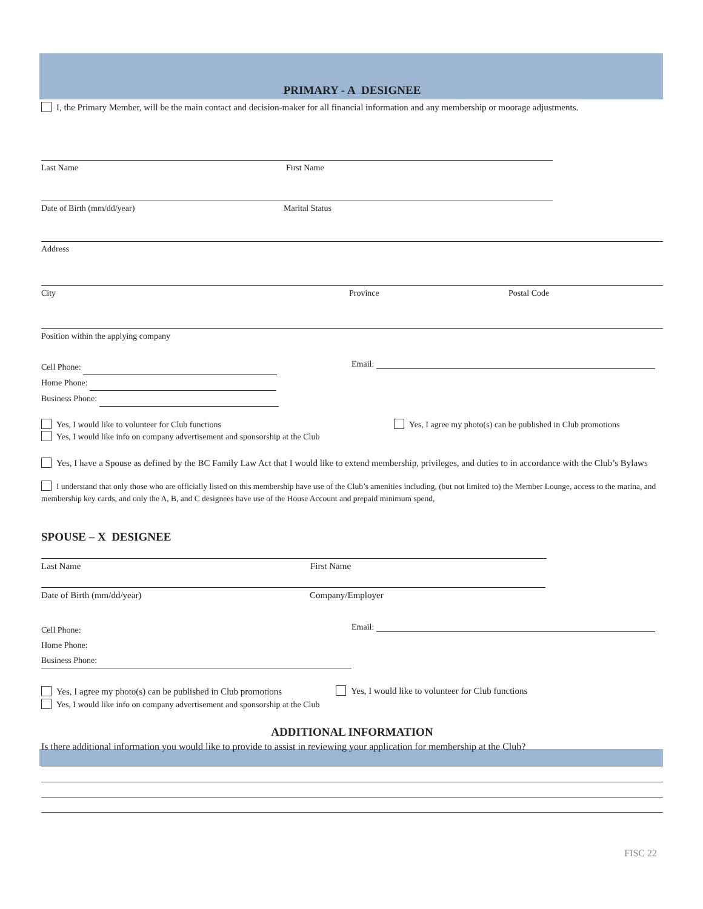PRIMARY - A DESIGNEE
I, the Primary Member, will be the main contact and decision-maker for all financial information and any membership or moorage adjustments.
Last Name First Name
Date of Birth (mm/dd/year) Marital Status
Address
City Province Postal Code
Position within the applying company
Cell Phone:
Home Phone:
Business Phone:
Email:
Yes, I would like to volunteer for Club functions
Yes, I would like info on company advertisement and sponsorship at the Club
Yes, I agree my photo(s) can be published in Club promotions
Yes, I have a Spouse as defined by the BC Family Law Act that I would like to extend membership, privileges, and duties to in accordance with the Club’s Bylaws
I understand that only those who are officially listed on this membership have use of the Club’s amenities including, (but not limited to) the Member Lounge, access to the marina, and membership key cards, and only the A, B, and C designees have use of the House Account and prepaid minimum spend,
SPOUSE – X DESIGNEE
Last Name First Name
Date of Birth (mm/dd/year) Company/Employer
Cell Phone:
Home Phone:
Business Phone:
Email:
Yes, I agree my photo(s) can be published in Club promotions
Yes, I would like info on company advertisement and sponsorship at the Club
Yes, I would like to volunteer for Club functions
ADDITIONAL INFORMATION
Is there additional information you would like to provide to assist in reviewing your application for membership at the Club?
FISC 22